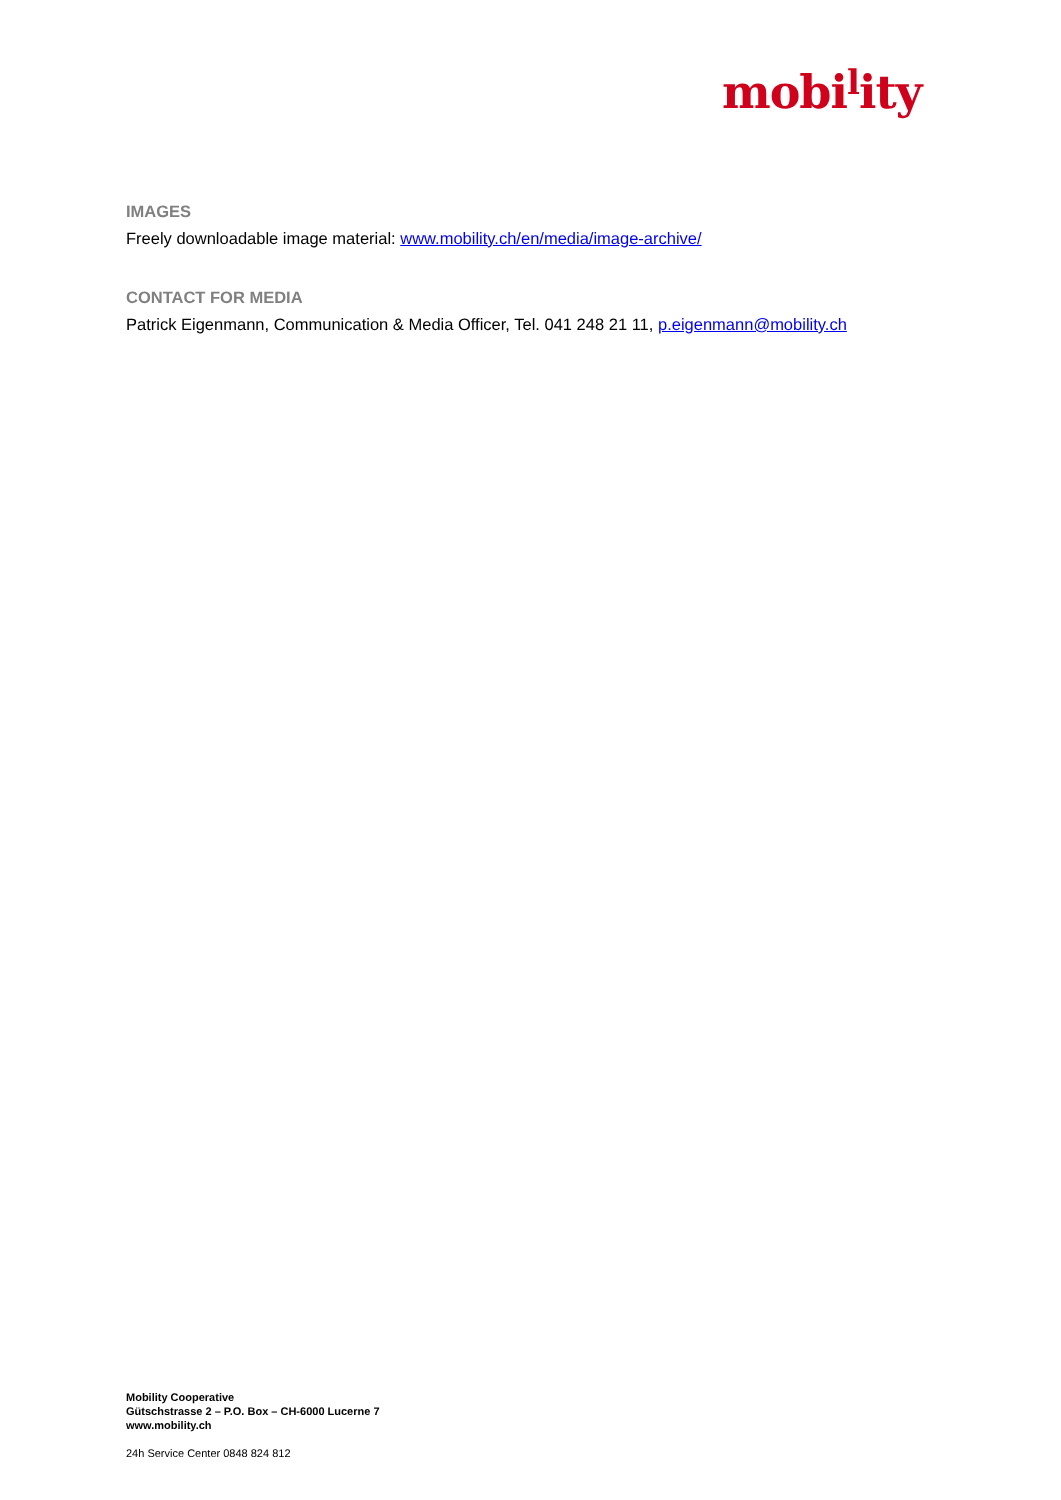mobi<sup>l</sup>ity
IMAGES
Freely downloadable image material: www.mobility.ch/en/media/image-archive/
CONTACT FOR MEDIA
Patrick Eigenmann, Communication & Media Officer, Tel. 041 248 21 11, p.eigenmann@mobility.ch
Mobility Cooperative
Gütschstrasse 2 – P.O. Box – CH-6000 Lucerne 7
www.mobility.ch
24h Service Center 0848 824 812